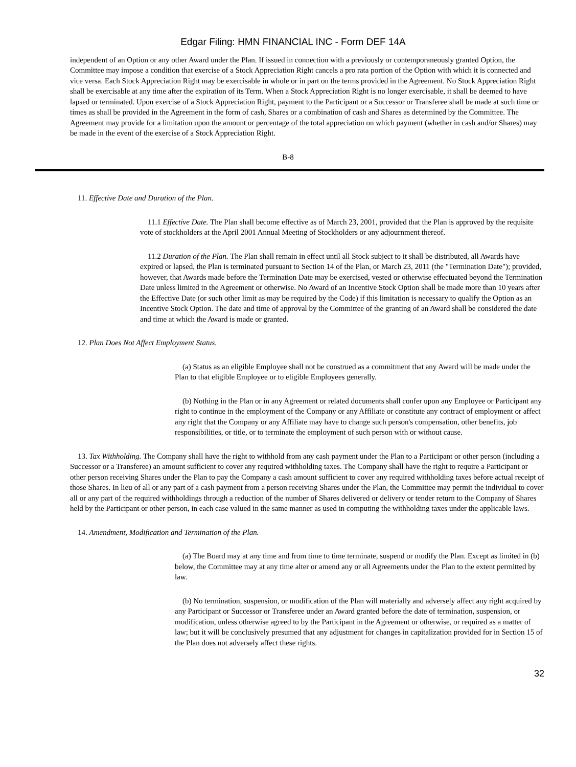Edgar Filing: HMN FINANCIAL INC - Form DEF 14A
independent of an Option or any other Award under the Plan. If issued in connection with a previously or contemporaneously granted Option, the Committee may impose a condition that exercise of a Stock Appreciation Right cancels a pro rata portion of the Option with which it is connected and vice versa. Each Stock Appreciation Right may be exercisable in whole or in part on the terms provided in the Agreement. No Stock Appreciation Right shall be exercisable at any time after the expiration of its Term. When a Stock Appreciation Right is no longer exercisable, it shall be deemed to have lapsed or terminated. Upon exercise of a Stock Appreciation Right, payment to the Participant or a Successor or Transferee shall be made at such time or times as shall be provided in the Agreement in the form of cash, Shares or a combination of cash and Shares as determined by the Committee. The Agreement may provide for a limitation upon the amount or percentage of the total appreciation on which payment (whether in cash and/or Shares) may be made in the event of the exercise of a Stock Appreciation Right.
B-8
11. Effective Date and Duration of the Plan.
11.1 Effective Date. The Plan shall become effective as of March 23, 2001, provided that the Plan is approved by the requisite vote of stockholders at the April 2001 Annual Meeting of Stockholders or any adjournment thereof.
11.2 Duration of the Plan. The Plan shall remain in effect until all Stock subject to it shall be distributed, all Awards have expired or lapsed, the Plan is terminated pursuant to Section 14 of the Plan, or March 23, 2011 (the "Termination Date"); provided, however, that Awards made before the Termination Date may be exercised, vested or otherwise effectuated beyond the Termination Date unless limited in the Agreement or otherwise. No Award of an Incentive Stock Option shall be made more than 10 years after the Effective Date (or such other limit as may be required by the Code) if this limitation is necessary to qualify the Option as an Incentive Stock Option. The date and time of approval by the Committee of the granting of an Award shall be considered the date and time at which the Award is made or granted.
12. Plan Does Not Affect Employment Status.
(a) Status as an eligible Employee shall not be construed as a commitment that any Award will be made under the Plan to that eligible Employee or to eligible Employees generally.
(b) Nothing in the Plan or in any Agreement or related documents shall confer upon any Employee or Participant any right to continue in the employment of the Company or any Affiliate or constitute any contract of employment or affect any right that the Company or any Affiliate may have to change such person's compensation, other benefits, job responsibilities, or title, or to terminate the employment of such person with or without cause.
13. Tax Withholding. The Company shall have the right to withhold from any cash payment under the Plan to a Participant or other person (including a Successor or a Transferee) an amount sufficient to cover any required withholding taxes. The Company shall have the right to require a Participant or other person receiving Shares under the Plan to pay the Company a cash amount sufficient to cover any required withholding taxes before actual receipt of those Shares. In lieu of all or any part of a cash payment from a person receiving Shares under the Plan, the Committee may permit the individual to cover all or any part of the required withholdings through a reduction of the number of Shares delivered or delivery or tender return to the Company of Shares held by the Participant or other person, in each case valued in the same manner as used in computing the withholding taxes under the applicable laws.
14. Amendment, Modification and Termination of the Plan.
(a) The Board may at any time and from time to time terminate, suspend or modify the Plan. Except as limited in (b) below, the Committee may at any time alter or amend any or all Agreements under the Plan to the extent permitted by law.
(b) No termination, suspension, or modification of the Plan will materially and adversely affect any right acquired by any Participant or Successor or Transferee under an Award granted before the date of termination, suspension, or modification, unless otherwise agreed to by the Participant in the Agreement or otherwise, or required as a matter of law; but it will be conclusively presumed that any adjustment for changes in capitalization provided for in Section 15 of the Plan does not adversely affect these rights.
32